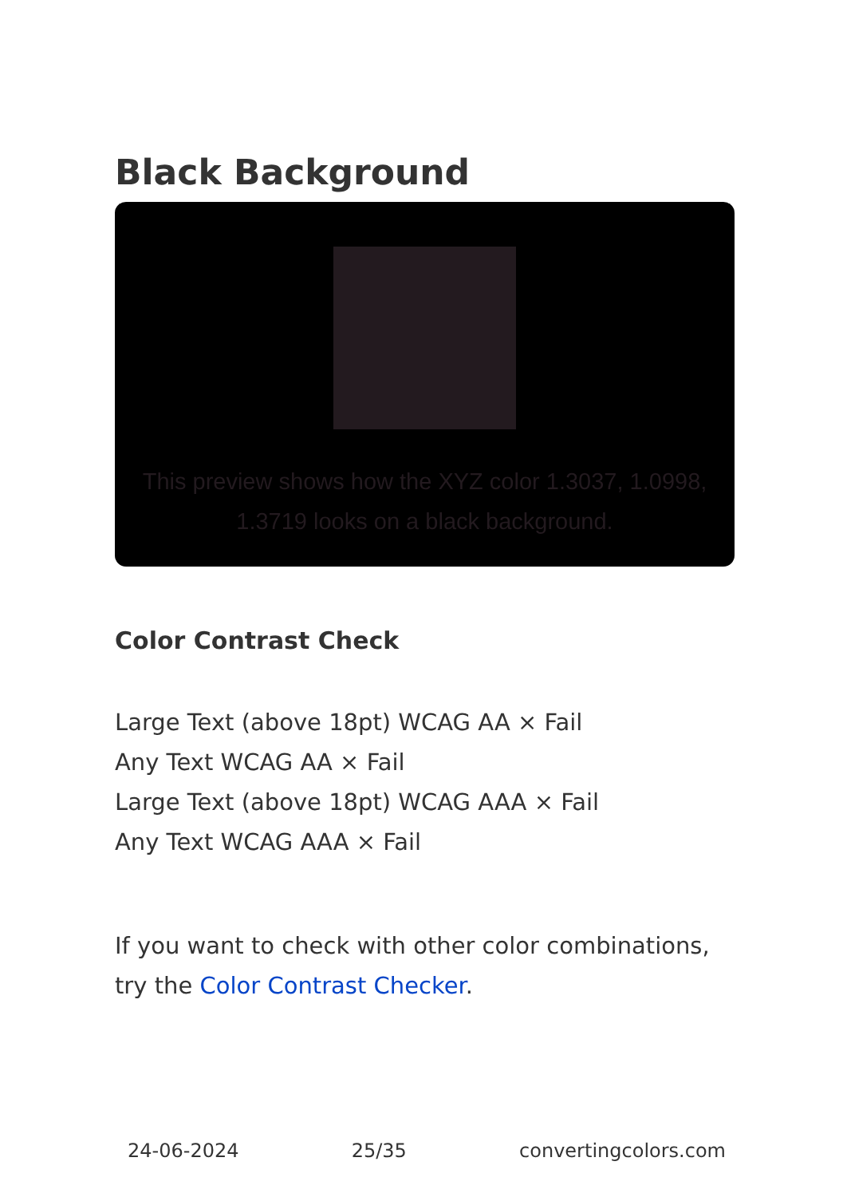Black Background
This preview shows how the XYZ color 1.3037, 1.0998, 1.3719 looks on a black background.
Color Contrast Check
Large Text (above 18pt) WCAG AA × Fail
Any Text WCAG AA × Fail
Large Text (above 18pt) WCAG AAA × Fail
Any Text WCAG AAA × Fail
If you want to check with other color combinations, try the Color Contrast Checker.
24-06-2024 25/35 convertingcolors.com